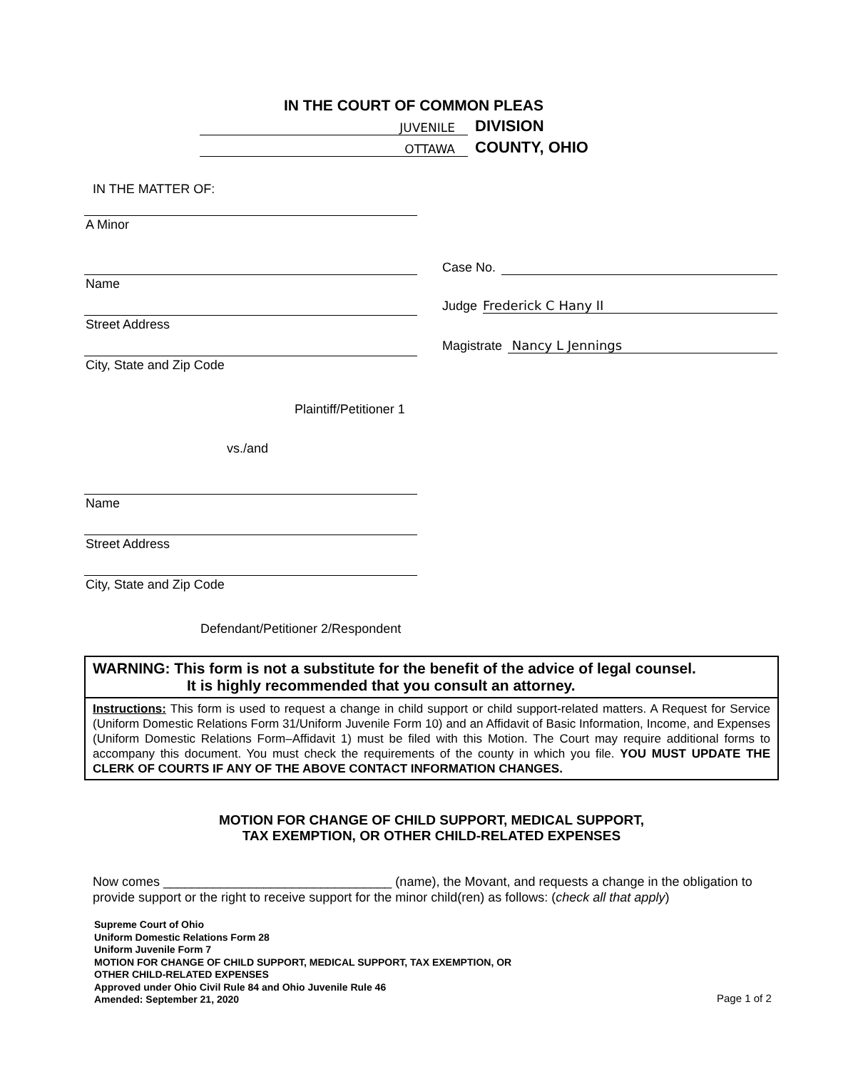IN THE COURT OF COMMON PLEAS
JUVENILE
DIVISION
OTTAWA
COUNTY, OHIO
IN THE MATTER OF:
A Minor
Case No.
Name
Judge Frederick C Hany II
Street Address
Magistrate Nancy L Jennings
City, State and Zip Code
Plaintiff/Petitioner 1
vs./and
Name
Street Address
City, State and Zip Code
Defendant/Petitioner 2/Respondent
WARNING: This form is not a substitute for the benefit of the advice of legal counsel.
It is highly recommended that you consult an attorney.
Instructions: This form is used to request a change in child support or child support-related matters. A Request for Service (Uniform Domestic Relations Form 31/Uniform Juvenile Form 10) and an Affidavit of Basic Information, Income, and Expenses (Uniform Domestic Relations Form–Affidavit 1) must be filed with this Motion. The Court may require additional forms to accompany this document. You must check the requirements of the county in which you file. YOU MUST UPDATE THE CLERK OF COURTS IF ANY OF THE ABOVE CONTACT INFORMATION CHANGES.
MOTION FOR CHANGE OF CHILD SUPPORT, MEDICAL SUPPORT,
TAX EXEMPTION, OR OTHER CHILD-RELATED EXPENSES
Now comes ________________________________ (name), the Movant, and requests a change in the obligation to provide support or the right to receive support for the minor child(ren) as follows: (check all that apply)
Supreme Court of Ohio
Uniform Domestic Relations Form 28
Uniform Juvenile Form 7
MOTION FOR CHANGE OF CHILD SUPPORT, MEDICAL SUPPORT, TAX EXEMPTION, OR
OTHER CHILD-RELATED EXPENSES
Approved under Ohio Civil Rule 84 and Ohio Juvenile Rule 46
Amended: September 21, 2020
Page 1 of 2